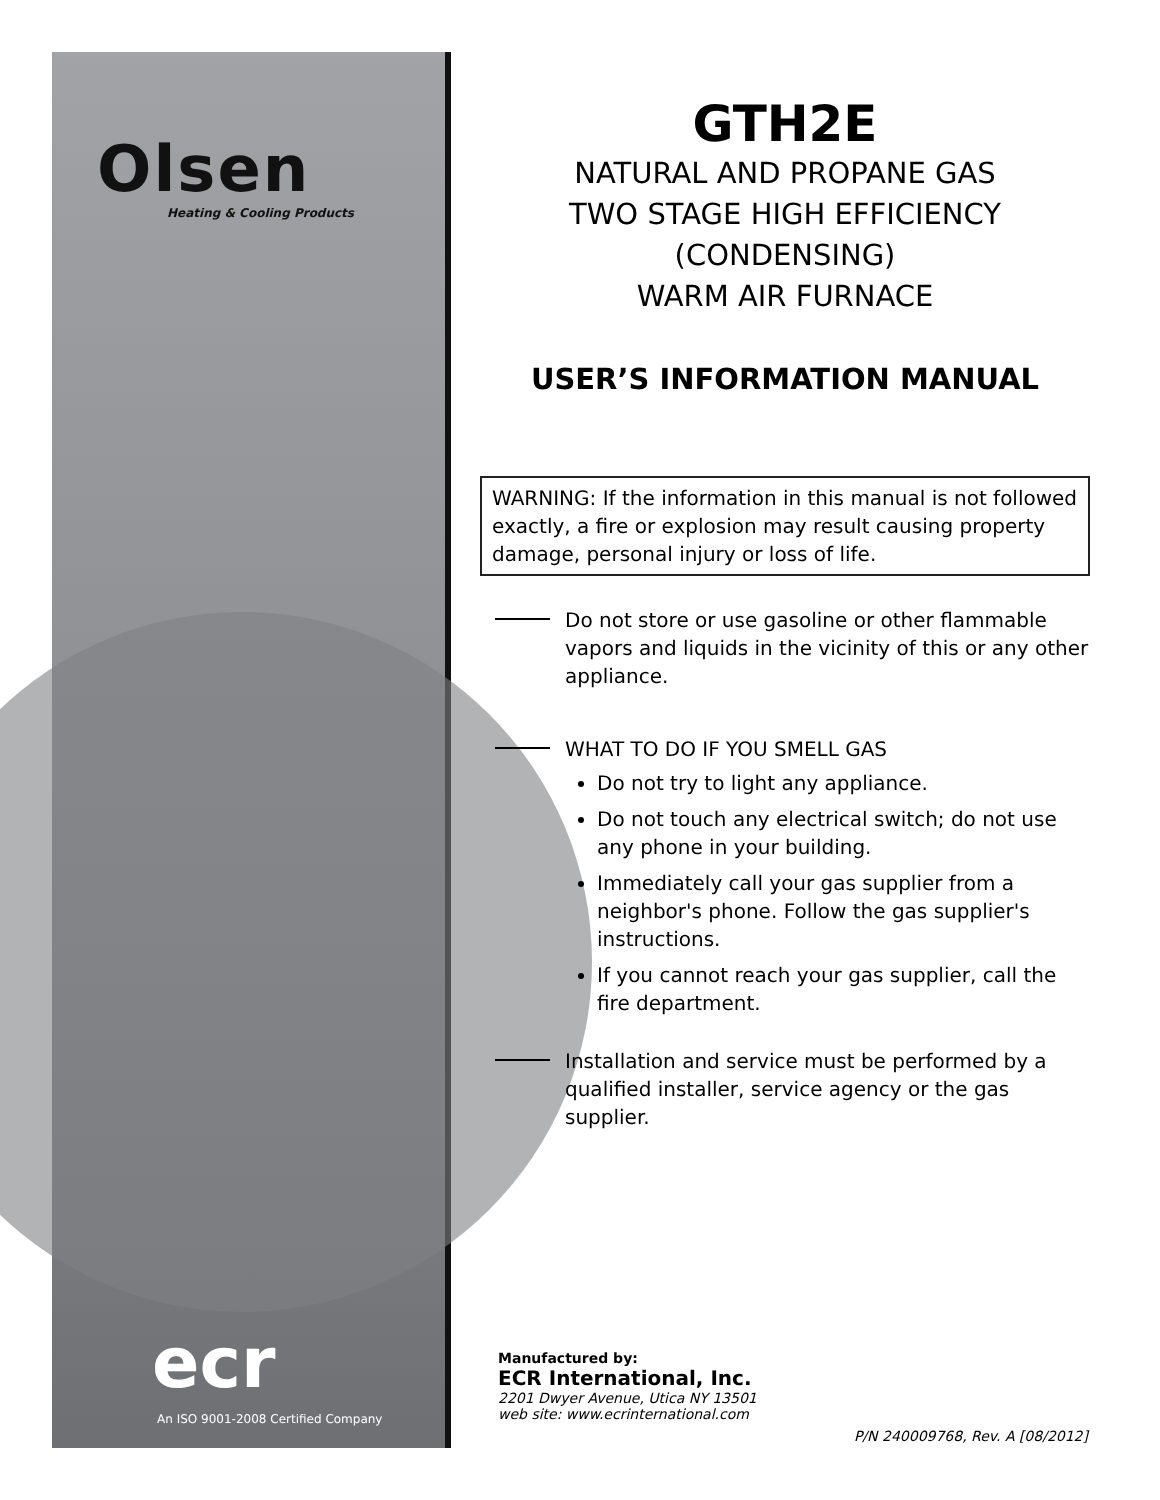Olsen
Heating & Cooling Products
ecr
An ISO 9001-2008 Certified Company
GTH2E
NATURAL AND PROPANE GAS
TWO STAGE HIGH EFFICIENCY
(CONDENSING)
WARM AIR FURNACE
USER’S INFORMATION MANUAL
WARNING: If the information in this manual is not followed exactly, a fire or explosion may result causing property damage, personal injury or loss of life.
Do not store or use gasoline or other flammable vapors and liquids in the vicinity of this or any other appliance.
WHAT TO DO IF YOU SMELL GAS
Do not try to light any appliance.
Do not touch any electrical switch; do not use any phone in your building.
Immediately call your gas supplier from a neighbor's phone. Follow the gas supplier's instructions.
If you cannot reach your gas supplier, call the fire department.
Installation and service must be performed by a qualified installer, service agency or the gas supplier.
Manufactured by:
ECR International, Inc.
2201 Dwyer Avenue, Utica NY 13501
web site: www.ecrinternational.com
P/N 240009768, Rev. A [08/2012]